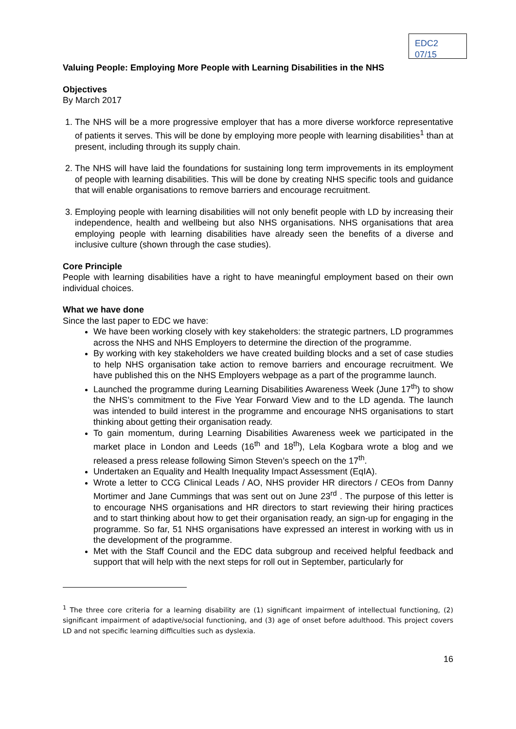EDC2 07/15
Valuing People: Employing More People with Learning Disabilities in the NHS
Objectives
By March 2017
1. The NHS will be a more progressive employer that has a more diverse workforce representative of patients it serves. This will be done by employing more people with learning disabilities<sup>1</sup> than at present, including through its supply chain.
2. The NHS will have laid the foundations for sustaining long term improvements in its employment of people with learning disabilities. This will be done by creating NHS specific tools and guidance that will enable organisations to remove barriers and encourage recruitment.
3. Employing people with learning disabilities will not only benefit people with LD by increasing their independence, health and wellbeing but also NHS organisations. NHS organisations that area employing people with learning disabilities have already seen the benefits of a diverse and inclusive culture (shown through the case studies).
Core Principle
People with learning disabilities have a right to have meaningful employment based on their own individual choices.
What we have done
Since the last paper to EDC we have:
We have been working closely with key stakeholders: the strategic partners, LD programmes across the NHS and NHS Employers to determine the direction of the programme.
By working with key stakeholders we have created building blocks and a set of case studies to help NHS organisation take action to remove barriers and encourage recruitment. We have published this on the NHS Employers webpage as a part of the programme launch.
Launched the programme during Learning Disabilities Awareness Week (June 17<sup>th</sup>) to show the NHS’s commitment to the Five Year Forward View and to the LD agenda. The launch was intended to build interest in the programme and encourage NHS organisations to start thinking about getting their organisation ready.
To gain momentum, during Learning Disabilities Awareness week we participated in the market place in London and Leeds (16<sup>th</sup> and 18<sup>th</sup>), Lela Kogbara wrote a blog and we released a press release following Simon Steven’s speech on the 17<sup>th</sup>.
Undertaken an Equality and Health Inequality Impact Assessment (EqIA).
Wrote a letter to CCG Clinical Leads / AO, NHS provider HR directors / CEOs from Danny Mortimer and Jane Cummings that was sent out on June 23<sup>rd</sup> . The purpose of this letter is to encourage NHS organisations and HR directors to start reviewing their hiring practices and to start thinking about how to get their organisation ready, an sign-up for engaging in the programme. So far, 51 NHS organisations have expressed an interest in working with us in the development of the programme.
Met with the Staff Council and the EDC data subgroup and received helpful feedback and support that will help with the next steps for roll out in September, particularly for
<sup>1</sup> The three core criteria for a learning disability are (1) significant impairment of intellectual functioning, (2) significant impairment of adaptive/social functioning, and (3) age of onset before adulthood. This project covers LD and not specific learning difficulties such as dyslexia.
16